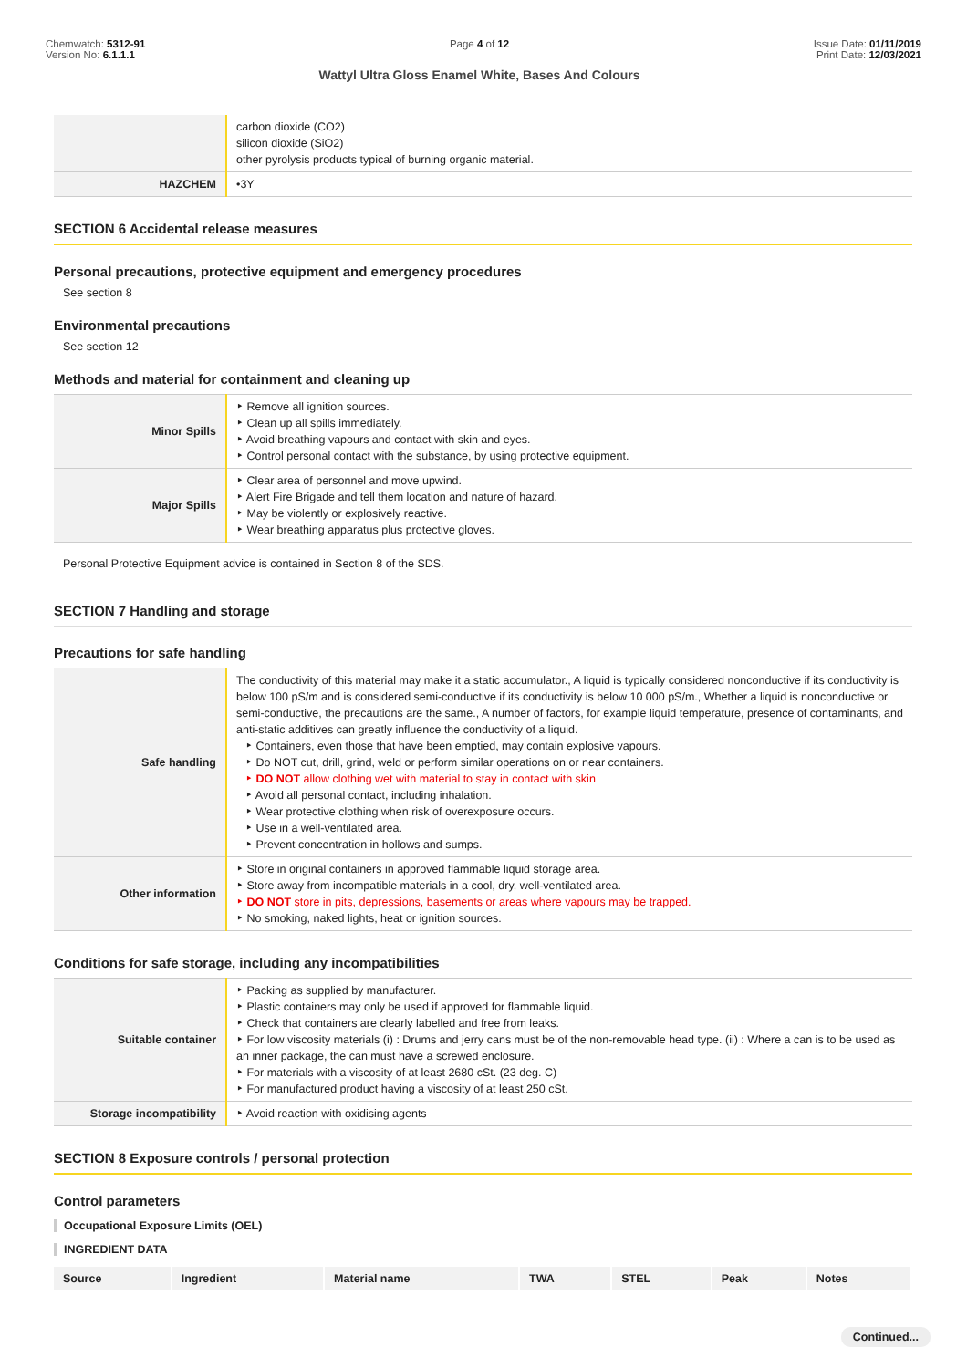Chemwatch: 5312-91
Version No: 6.1.1.1
Page 4 of 12
Wattyl Ultra Gloss Enamel White, Bases And Colours
Issue Date: 01/11/2019
Print Date: 12/03/2021
| | carbon dioxide (CO2) silicon dioxide (SiO2) other pyrolysis products typical of burning organic material. |
| HAZCHEM | •3Y |
SECTION 6 Accidental release measures
Personal precautions, protective equipment and emergency procedures
See section 8
Environmental precautions
See section 12
Methods and material for containment and cleaning up
| Minor Spills | Remove all ignition sources. Clean up all spills immediately. Avoid breathing vapours and contact with skin and eyes. Control personal contact with the substance, by using protective equipment. |
| Major Spills | Clear area of personnel and move upwind. Alert Fire Brigade and tell them location and nature of hazard. May be violently or explosively reactive. Wear breathing apparatus plus protective gloves. |
Personal Protective Equipment advice is contained in Section 8 of the SDS.
SECTION 7 Handling and storage
Precautions for safe handling
| Safe handling | The conductivity of this material may make it a static accumulator., A liquid is typically considered nonconductive if its conductivity is below 100 pS/m and is considered semi-conductive if its conductivity is below 10 000 pS/m., Whether a liquid is nonconductive or semi-conductive, the precautions are the same., A number of factors, for example liquid temperature, presence of contaminants, and anti-static additives can greatly influence the conductivity of a liquid. Containers, even those that have been emptied, may contain explosive vapours. Do NOT cut, drill, grind, weld or perform similar operations on or near containers. DO NOT allow clothing wet with material to stay in contact with skin Avoid all personal contact, including inhalation. Wear protective clothing when risk of overexposure occurs. Use in a well-ventilated area. Prevent concentration in hollows and sumps. |
| Other information | Store in original containers in approved flammable liquid storage area. Store away from incompatible materials in a cool, dry, well-ventilated area. DO NOT store in pits, depressions, basements or areas where vapours may be trapped. No smoking, naked lights, heat or ignition sources. |
Conditions for safe storage, including any incompatibilities
| Suitable container | Packing as supplied by manufacturer. Plastic containers may only be used if approved for flammable liquid. Check that containers are clearly labelled and free from leaks. For low viscosity materials (i) : Drums and jerry cans must be of the non-removable head type. (ii) : Where a can is to be used as an inner package, the can must have a screwed enclosure. For materials with a viscosity of at least 2680 cSt. (23 deg. C) For manufactured product having a viscosity of at least 250 cSt. |
| Storage incompatibility | Avoid reaction with oxidising agents |
SECTION 8 Exposure controls / personal protection
Control parameters
Occupational Exposure Limits (OEL)
INGREDIENT DATA
| Source | Ingredient | Material name | TWA | STEL | Peak | Notes |
| --- | --- | --- | --- | --- | --- | --- |
Continued...